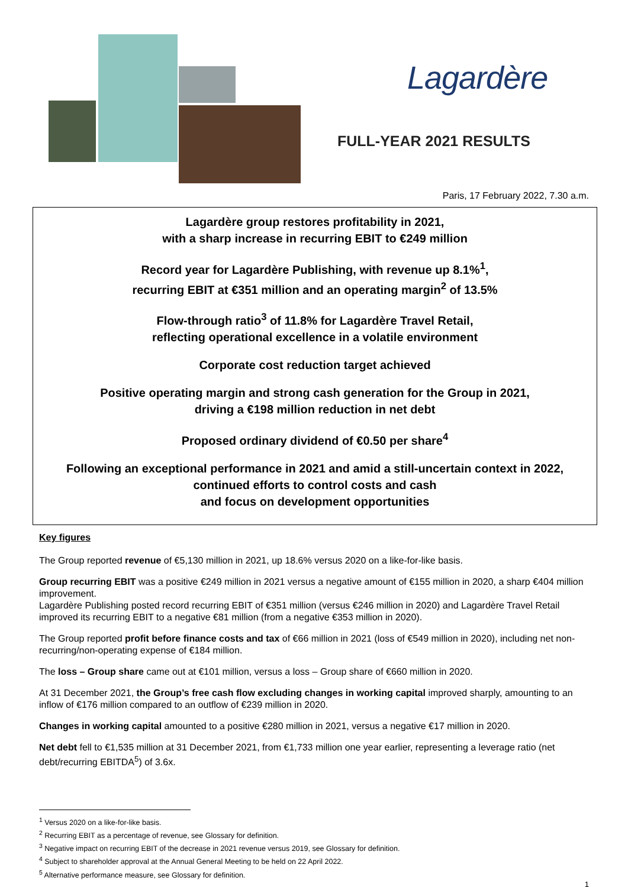Lagardère
FULL-YEAR 2021 RESULTS
Paris, 17 February 2022, 7.30 a.m.
Lagardère group restores profitability in 2021,
with a sharp increase in recurring EBIT to €249 million
Record year for Lagardère Publishing, with revenue up 8.1%<sup>1</sup>,
recurring EBIT at €351 million and an operating margin<sup>2</sup> of 13.5%
Flow-through ratio<sup>3</sup> of 11.8% for Lagardère Travel Retail,
reflecting operational excellence in a volatile environment
Corporate cost reduction target achieved
Positive operating margin and strong cash generation for the Group in 2021,
driving a €198 million reduction in net debt
Proposed ordinary dividend of €0.50 per share<sup>4</sup>
Following an exceptional performance in 2021 and amid a still-uncertain context in 2022,
continued efforts to control costs and cash
and focus on development opportunities
Key figures
The Group reported revenue of €5,130 million in 2021, up 18.6% versus 2020 on a like-for-like basis.
Group recurring EBIT was a positive €249 million in 2021 versus a negative amount of €155 million in 2020, a sharp €404 million improvement.
Lagardère Publishing posted record recurring EBIT of €351 million (versus €246 million in 2020) and Lagardère Travel Retail improved its recurring EBIT to a negative €81 million (from a negative €353 million in 2020).
The Group reported profit before finance costs and tax of €66 million in 2021 (loss of €549 million in 2020), including net non-recurring/non-operating expense of €184 million.
The loss – Group share came out at €101 million, versus a loss – Group share of €660 million in 2020.
At 31 December 2021, the Group’s free cash flow excluding changes in working capital improved sharply, amounting to an inflow of €176 million compared to an outflow of €239 million in 2020.
Changes in working capital amounted to a positive €280 million in 2021, versus a negative €17 million in 2020.
Net debt fell to €1,535 million at 31 December 2021, from €1,733 million one year earlier, representing a leverage ratio (net debt/recurring EBITDA<sup>5</sup>) of 3.6x.
<sup>1</sup> Versus 2020 on a like-for-like basis.
<sup>2</sup> Recurring EBIT as a percentage of revenue, see Glossary for definition.
<sup>3</sup> Negative impact on recurring EBIT of the decrease in 2021 revenue versus 2019, see Glossary for definition.
<sup>4</sup> Subject to shareholder approval at the Annual General Meeting to be held on 22 April 2022.
<sup>5</sup> Alternative performance measure, see Glossary for definition.
1